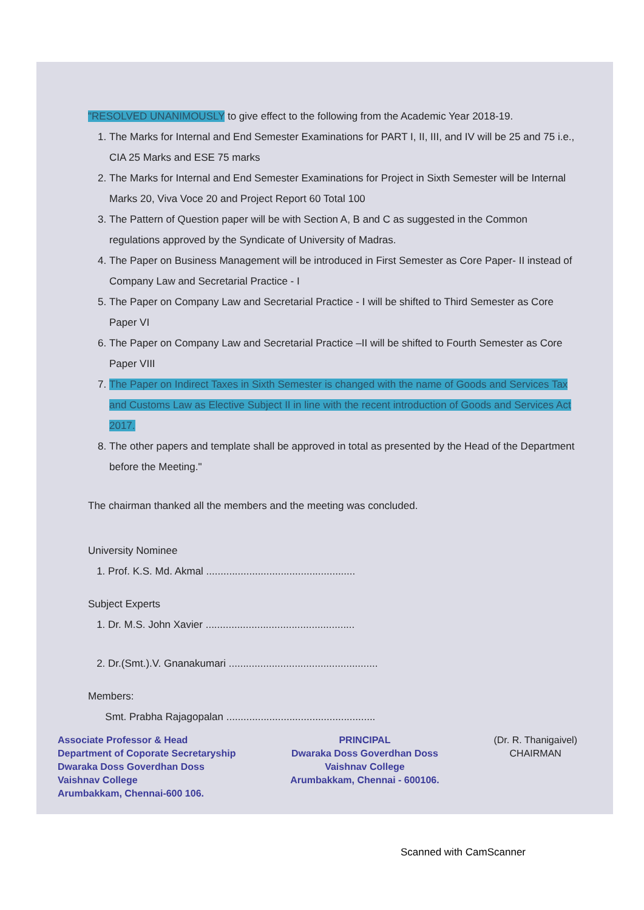"RESOLVED UNANIMOUSLY to give effect to the following from the Academic Year 2018-19.
1. The Marks for Internal and End Semester Examinations for PART I, II, III, and IV will be 25 and 75 i.e., CIA 25 Marks and ESE 75 marks
2. The Marks for Internal and End Semester Examinations for Project in Sixth Semester will be Internal Marks 20, Viva Voce 20 and Project Report 60 Total 100
3. The Pattern of Question paper will be with Section A, B and C as suggested in the Common regulations approved by the Syndicate of University of Madras.
4. The Paper on Business Management will be introduced in First Semester as Core Paper- II instead of Company Law and Secretarial Practice - I
5. The Paper on Company Law and Secretarial Practice - I will be shifted to Third Semester as Core Paper VI
6. The Paper on Company Law and Secretarial Practice –II will be shifted to Fourth Semester as Core Paper VIII
7. The Paper on Indirect Taxes in Sixth Semester is changed with the name of Goods and Services Tax and Customs Law as Elective Subject II in line with the recent introduction of Goods and Services Act 2017.
8. The other papers and template shall be approved in total as presented by the Head of the Department before the Meeting."
The chairman thanked all the members and the meeting was concluded.
University Nominee
1. Prof. K.S. Md. Akmal ....................................................
Subject Experts
1. Dr. M.S. John Xavier ....................................................
2. Dr.(Smt.).V. Gnanakumari ....................................................
Members:
Smt. Prabha Rajagopalan ....................................................
Associate Professor & Head
Department of Coporate Secretaryship
Dwaraka Doss Goverdhan Doss
Vaishnav College
Arumbakkam, Chennai-600 106.
PRINCIPAL
Dwaraka Doss Goverdhan Doss
Vaishnav College
Arumbakkam, Chennai - 600106.
(Dr. R. Thanigaivel)
CHAIRMAN
Scanned with CamScanner